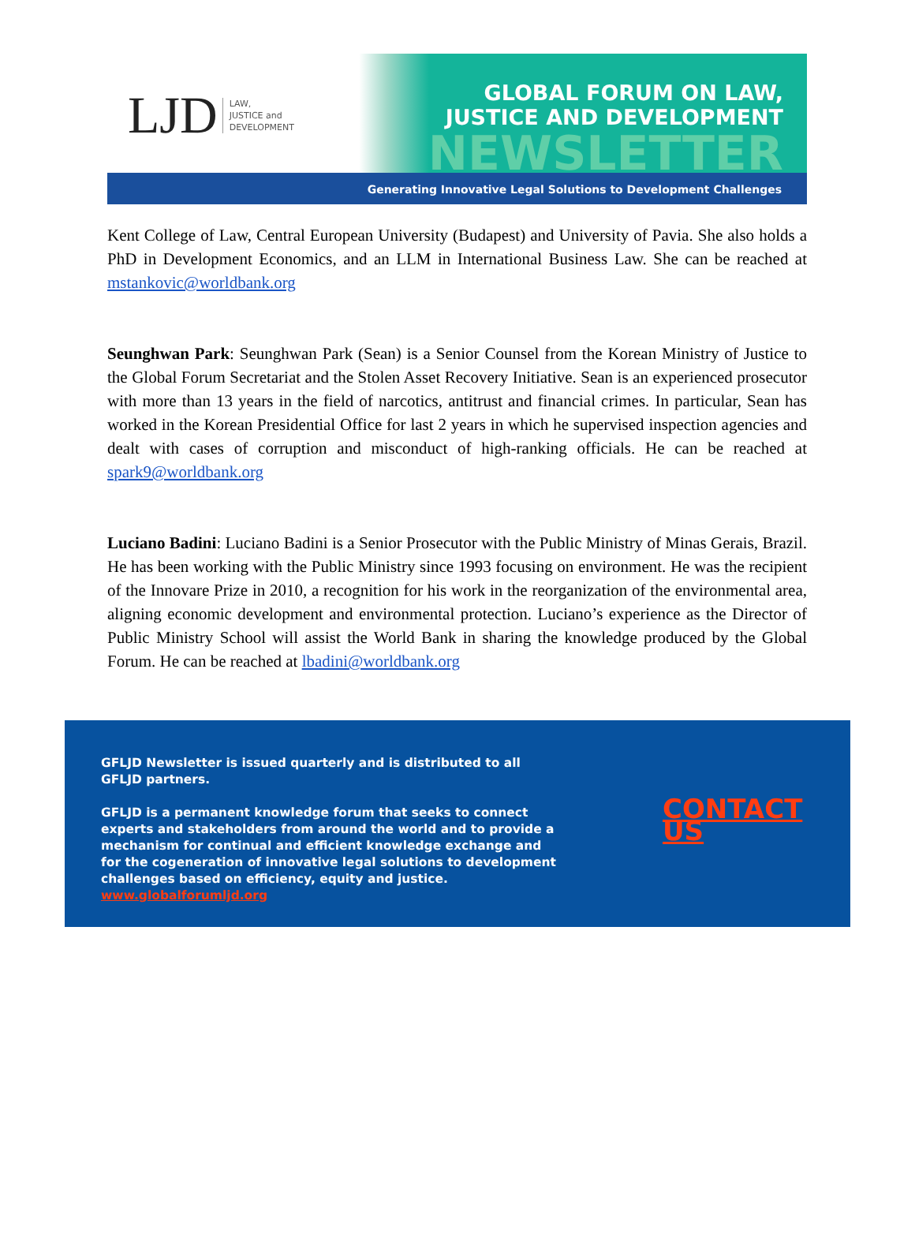LJD LAW,
JUSTICE and
DEVELOPMENT
GLOBAL FORUM ON LAW,
JUSTICE AND DEVELOPMENT
NEWSLETTER
Generating Innovative Legal Solutions to Development Challenges
Kent College of Law, Central European University (Budapest) and University of Pavia. She also holds a PhD in Development Economics, and an LLM in International Business Law. She can be reached at mstankovic@worldbank.org
Seunghwan Park: Seunghwan Park (Sean) is a Senior Counsel from the Korean Ministry of Justice to the Global Forum Secretariat and the Stolen Asset Recovery Initiative. Sean is an experienced prosecutor with more than 13 years in the field of narcotics, antitrust and financial crimes. In particular, Sean has worked in the Korean Presidential Office for last 2 years in which he supervised inspection agencies and dealt with cases of corruption and misconduct of high-ranking officials. He can be reached at spark9@worldbank.org
Luciano Badini: Luciano Badini is a Senior Prosecutor with the Public Ministry of Minas Gerais, Brazil. He has been working with the Public Ministry since 1993 focusing on environment. He was the recipient of the Innovare Prize in 2010, a recognition for his work in the reorganization of the environmental area, aligning economic development and environmental protection. Luciano’s experience as the Director of Public Ministry School will assist the World Bank in sharing the knowledge produced by the Global Forum. He can be reached at lbadini@worldbank.org
GFLJD Newsletter is issued quarterly and is distributed to all GFLJD partners.
GFLJD is a permanent knowledge forum that seeks to connect experts and stakeholders from around the world and to provide a mechanism for continual and efficient knowledge exchange and for the cogeneration of innovative legal solutions to development challenges based on efficiency, equity and justice. www.globalforumljd.org
CONTACT US